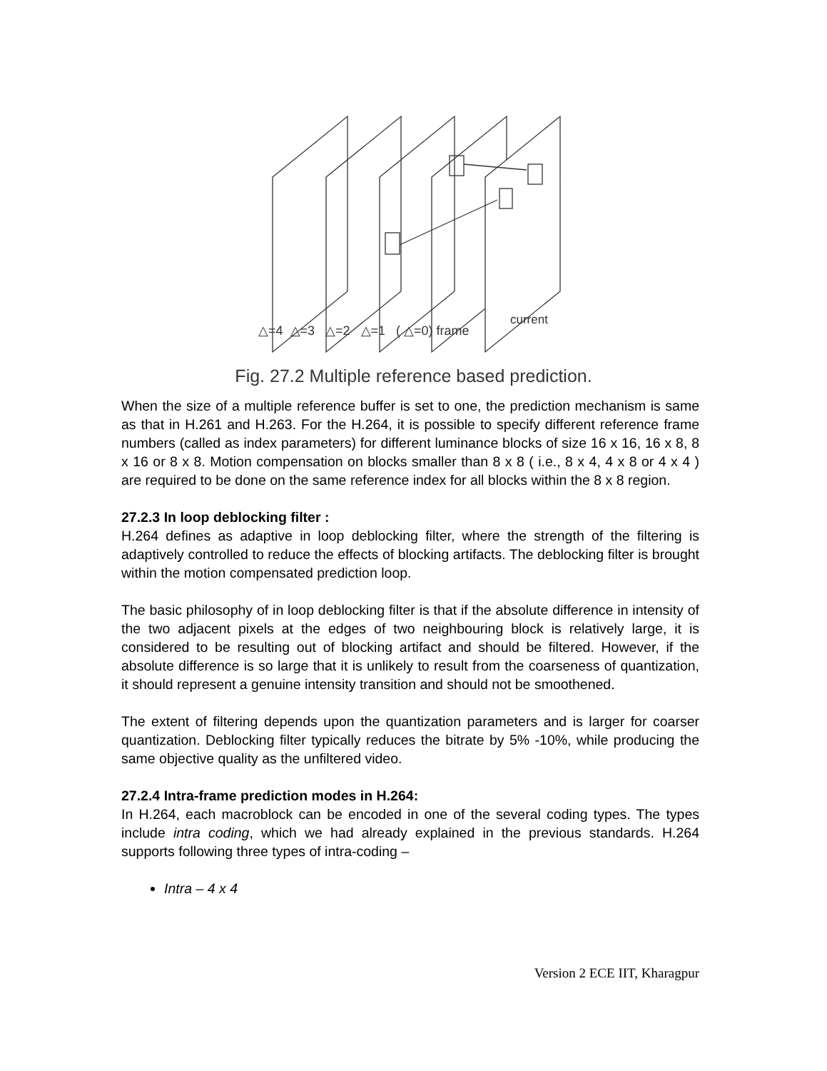current
△=4 △=3 △=2 △=1 ( △=0) frame
Fig. 27.2 Multiple reference based prediction.
When the size of a multiple reference buffer is set to one, the prediction mechanism is same as that in H.261 and H.263. For the H.264, it is possible to specify different reference frame numbers (called as index parameters) for different luminance blocks of size 16 x 16, 16 x 8, 8 x 16 or 8 x 8. Motion compensation on blocks smaller than 8 x 8 ( i.e., 8 x 4, 4 x 8 or 4 x 4 ) are required to be done on the same reference index for all blocks within the 8 x 8 region.
27.2.3 In loop deblocking filter :
H.264 defines as adaptive in loop deblocking filter, where the strength of the filtering is adaptively controlled to reduce the effects of blocking artifacts. The deblocking filter is brought within the motion compensated prediction loop.
The basic philosophy of in loop deblocking filter is that if the absolute difference in intensity of the two adjacent pixels at the edges of two neighbouring block is relatively large, it is considered to be resulting out of blocking artifact and should be filtered. However, if the absolute difference is so large that it is unlikely to result from the coarseness of quantization, it should represent a genuine intensity transition and should not be smoothened.
The extent of filtering depends upon the quantization parameters and is larger for coarser quantization. Deblocking filter typically reduces the bitrate by 5% -10%, while producing the same objective quality as the unfiltered video.
27.2.4 Intra-frame prediction modes in H.264:
In H.264, each macroblock can be encoded in one of the several coding types. The types include intra coding, which we had already explained in the previous standards. H.264 supports following three types of intra-coding –
Intra – 4 x 4
Version 2 ECE IIT, Kharagpur